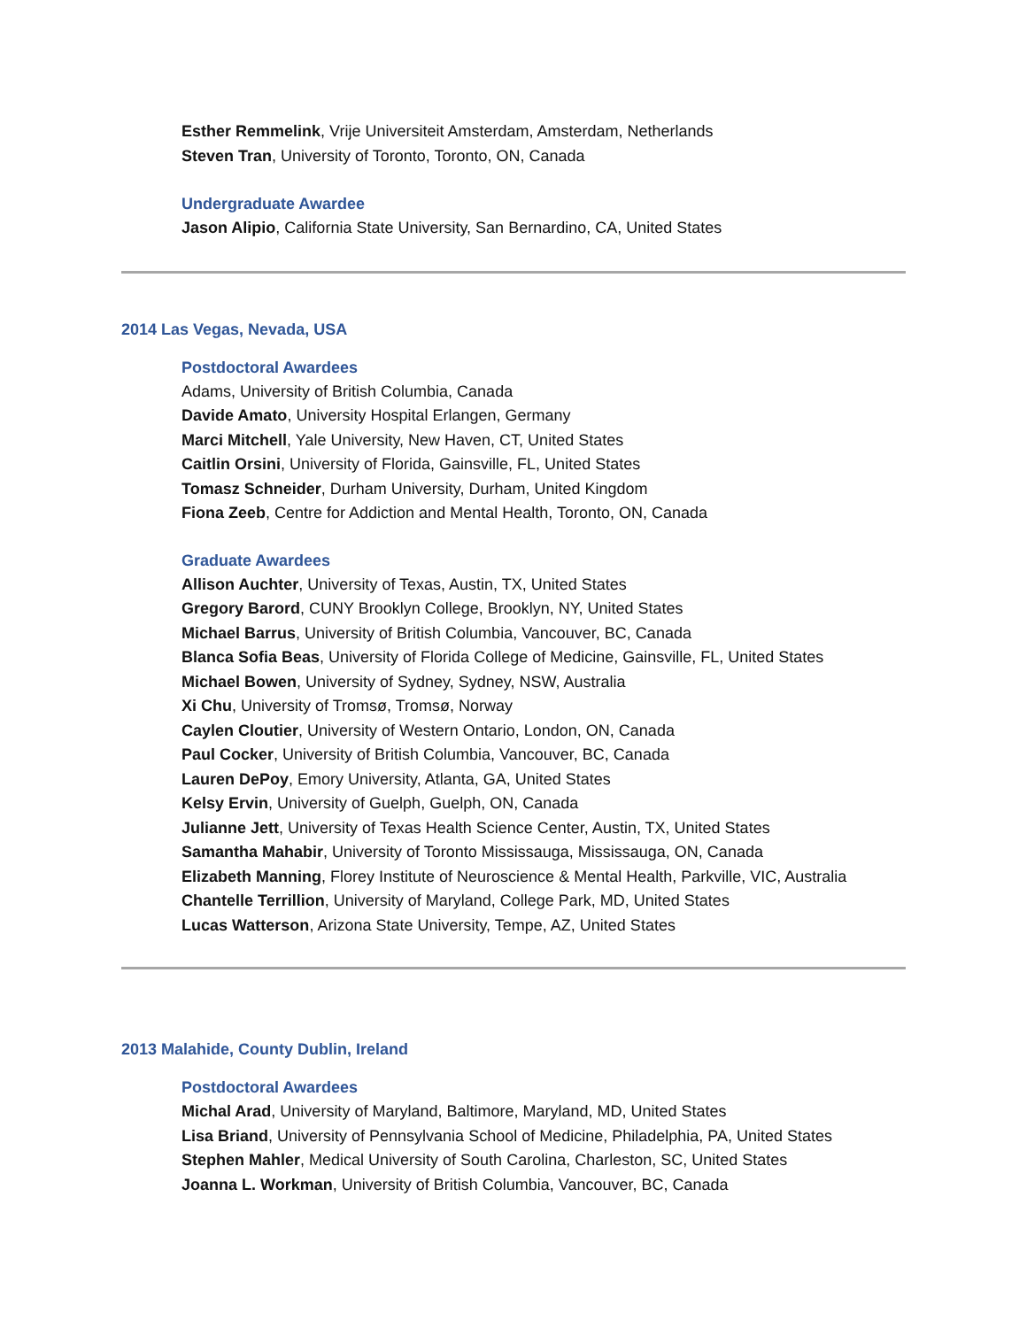Esther Remmelink, Vrije Universiteit Amsterdam, Amsterdam, Netherlands
Steven Tran, University of Toronto, Toronto, ON, Canada
Undergraduate Awardee
Jason Alipio, California State University, San Bernardino, CA, United States
2014 Las Vegas, Nevada, USA
Postdoctoral Awardees
Adams, University of British Columbia, Canada
Davide Amato, University Hospital Erlangen, Germany
Marci Mitchell, Yale University, New Haven, CT, United States
Caitlin Orsini, University of Florida, Gainsville, FL, United States
Tomasz Schneider, Durham University, Durham, United Kingdom
Fiona Zeeb, Centre for Addiction and Mental Health, Toronto, ON, Canada
Graduate Awardees
Allison Auchter, University of Texas, Austin, TX, United States
Gregory Barord, CUNY Brooklyn College, Brooklyn, NY, United States
Michael Barrus, University of British Columbia, Vancouver, BC, Canada
Blanca Sofia Beas, University of Florida College of Medicine, Gainsville, FL, United States
Michael Bowen, University of Sydney, Sydney, NSW, Australia
Xi Chu, University of Tromsø, Tromsø, Norway
Caylen Cloutier, University of Western Ontario, London, ON, Canada
Paul Cocker, University of British Columbia, Vancouver, BC, Canada
Lauren DePoy, Emory University, Atlanta, GA, United States
Kelsy Ervin, University of Guelph, Guelph, ON, Canada
Julianne Jett, University of Texas Health Science Center, Austin, TX, United States
Samantha Mahabir, University of Toronto Mississauga, Mississauga, ON, Canada
Elizabeth Manning, Florey Institute of Neuroscience & Mental Health, Parkville, VIC, Australia
Chantelle Terrillion, University of Maryland, College Park, MD, United States
Lucas Watterson, Arizona State University, Tempe, AZ, United States
2013 Malahide, County Dublin, Ireland
Postdoctoral Awardees
Michal Arad, University of Maryland, Baltimore, Maryland, MD, United States
Lisa Briand, University of Pennsylvania School of Medicine, Philadelphia, PA, United States
Stephen Mahler, Medical University of South Carolina, Charleston, SC, United States
Joanna L. Workman, University of British Columbia, Vancouver, BC, Canada